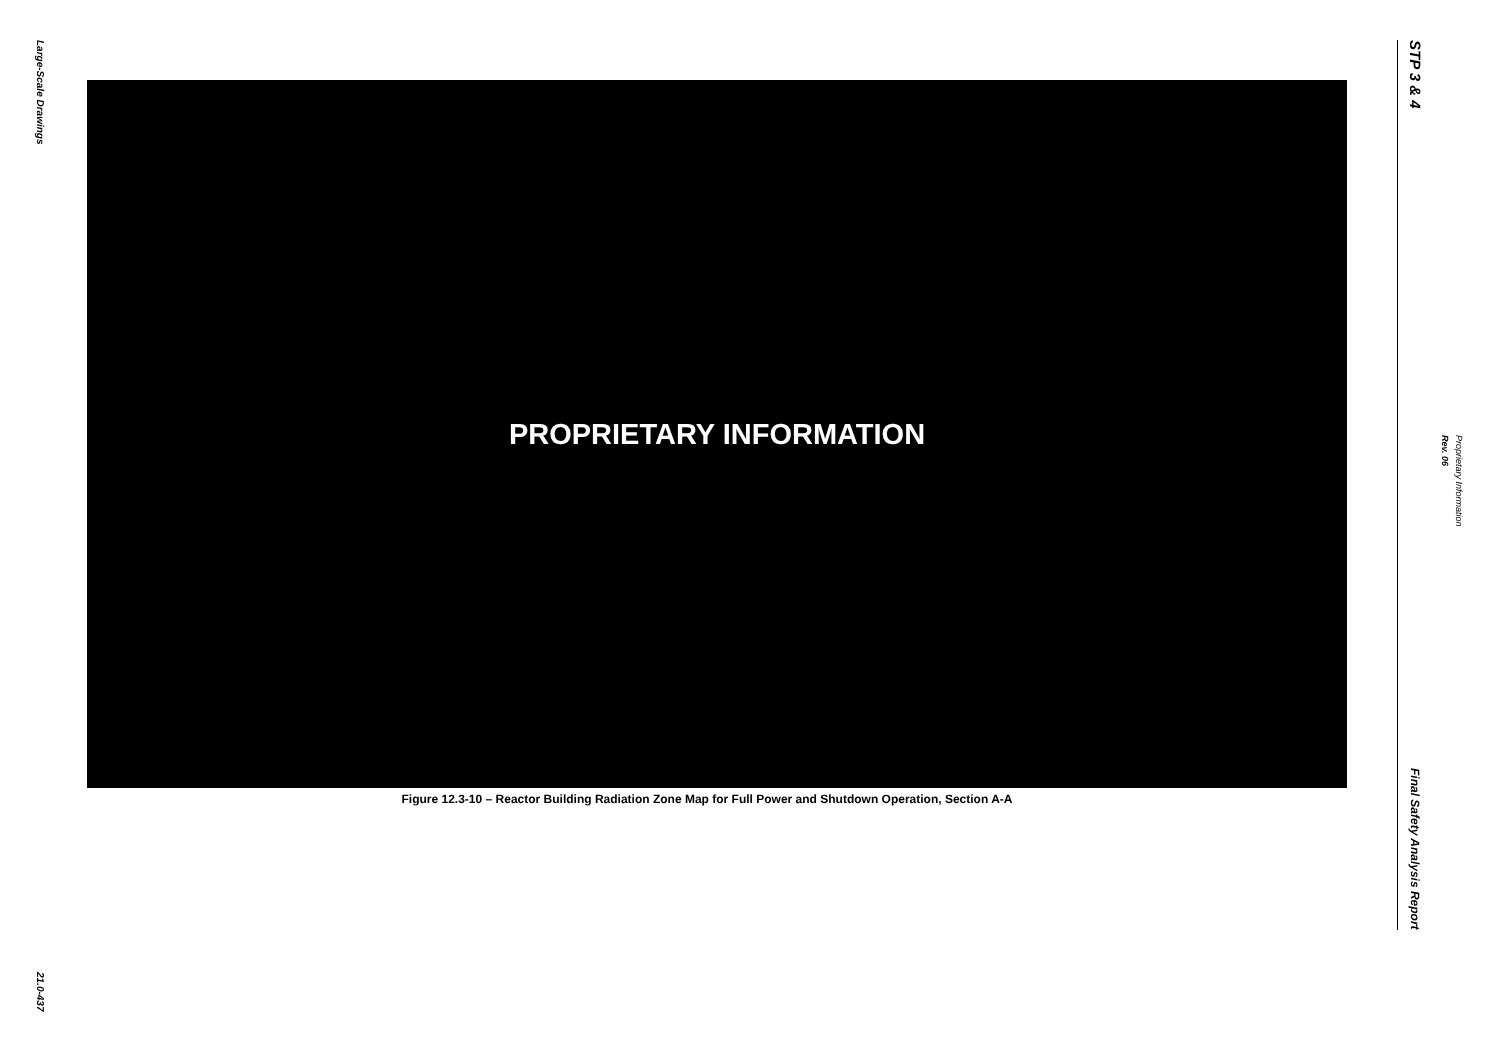Large-Scale Drawings
21.0-437
PROPRIETARY INFORMATION
Figure 12.3-10 – Reactor Building Radiation Zone Map for Full Power and Shutdown Operation, Section A-A
STP 3 & 4
Final Safety Analysis Report
Rev. 06
Proprietary Information